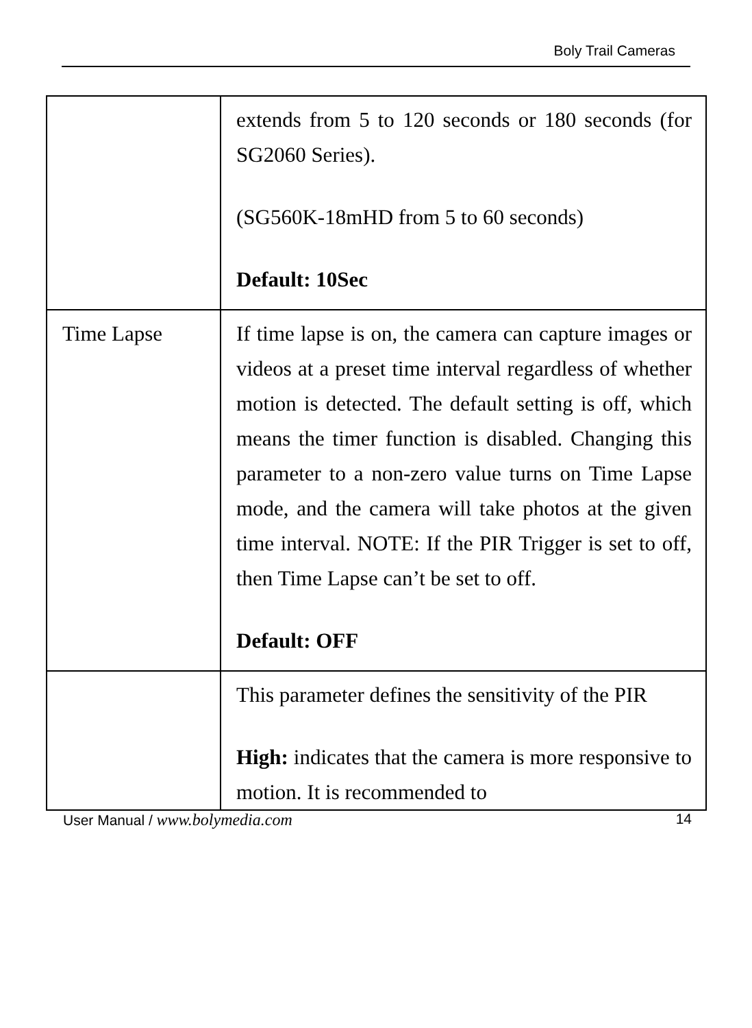Boly Trail Cameras
| | extends from 5 to 120 seconds or 180 seconds (for SG2060 Series). (SG560K-18mHD from 5 to 60 seconds) Default: 10Sec |
| Time Lapse | If time lapse is on, the camera can capture images or videos at a preset time interval regardless of whether motion is detected. The default setting is off, which means the timer function is disabled. Changing this parameter to a non-zero value turns on Time Lapse mode, and the camera will take photos at the given time interval. NOTE: If the PIR Trigger is set to off, then Time Lapse can’t be set to off. Default: OFF |
| | This parameter defines the sensitivity of the PIR High: indicates that the camera is more responsive to motion. It is recommended to |
User Manual / www.bolymedia.com 14